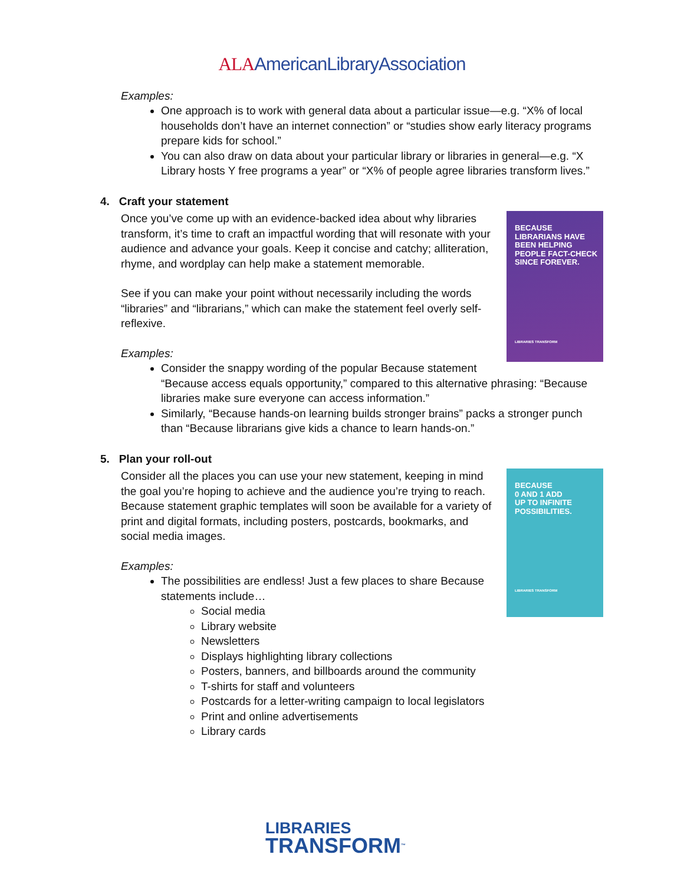ALAAmericanLibraryAssociation
Examples:
One approach is to work with general data about a particular issue—e.g. “X% of local households don’t have an internet connection” or “studies show early literacy programs prepare kids for school.”
You can also draw on data about your particular library or libraries in general—e.g. “X Library hosts Y free programs a year” or “X% of people agree libraries transform lives.”
4. Craft your statement
BECAUSE
LIBRARIANS HAVE
BEEN HELPING
PEOPLE FACT-CHECK
SINCE FOREVER.
LIBRARIES TRANSFORM
Once you’ve come up with an evidence-backed idea about why libraries transform, it’s time to craft an impactful wording that will resonate with your audience and advance your goals. Keep it concise and catchy; alliteration, rhyme, and wordplay can help make a statement memorable.
See if you can make your point without necessarily including the words “libraries” and “librarians,” which can make the statement feel overly self-reflexive.
Examples:
Consider the snappy wording of the popular Because statement “Because access equals opportunity,” compared to this alternative phrasing: “Because libraries make sure everyone can access information.”
Similarly, “Because hands-on learning builds stronger brains” packs a stronger punch than “Because librarians give kids a chance to learn hands-on.”
5. Plan your roll-out
BECAUSE
0 AND 1 ADD
UP TO INFINITE
POSSIBILITIES.
LIBRARIES TRANSFORM
Consider all the places you can use your new statement, keeping in mind the goal you’re hoping to achieve and the audience you’re trying to reach. Because statement graphic templates will soon be available for a variety of print and digital formats, including posters, postcards, bookmarks, and social media images.
Examples:
The possibilities are endless! Just a few places to share Because statements include…
Social media
Library website
Newsletters
Displays highlighting library collections
Posters, banners, and billboards around the community
T-shirts for staff and volunteers
Postcards for a letter-writing campaign to local legislators
Print and online advertisements
Library cards
LIBRARIES
TRANSFORM<sup>™</sup>